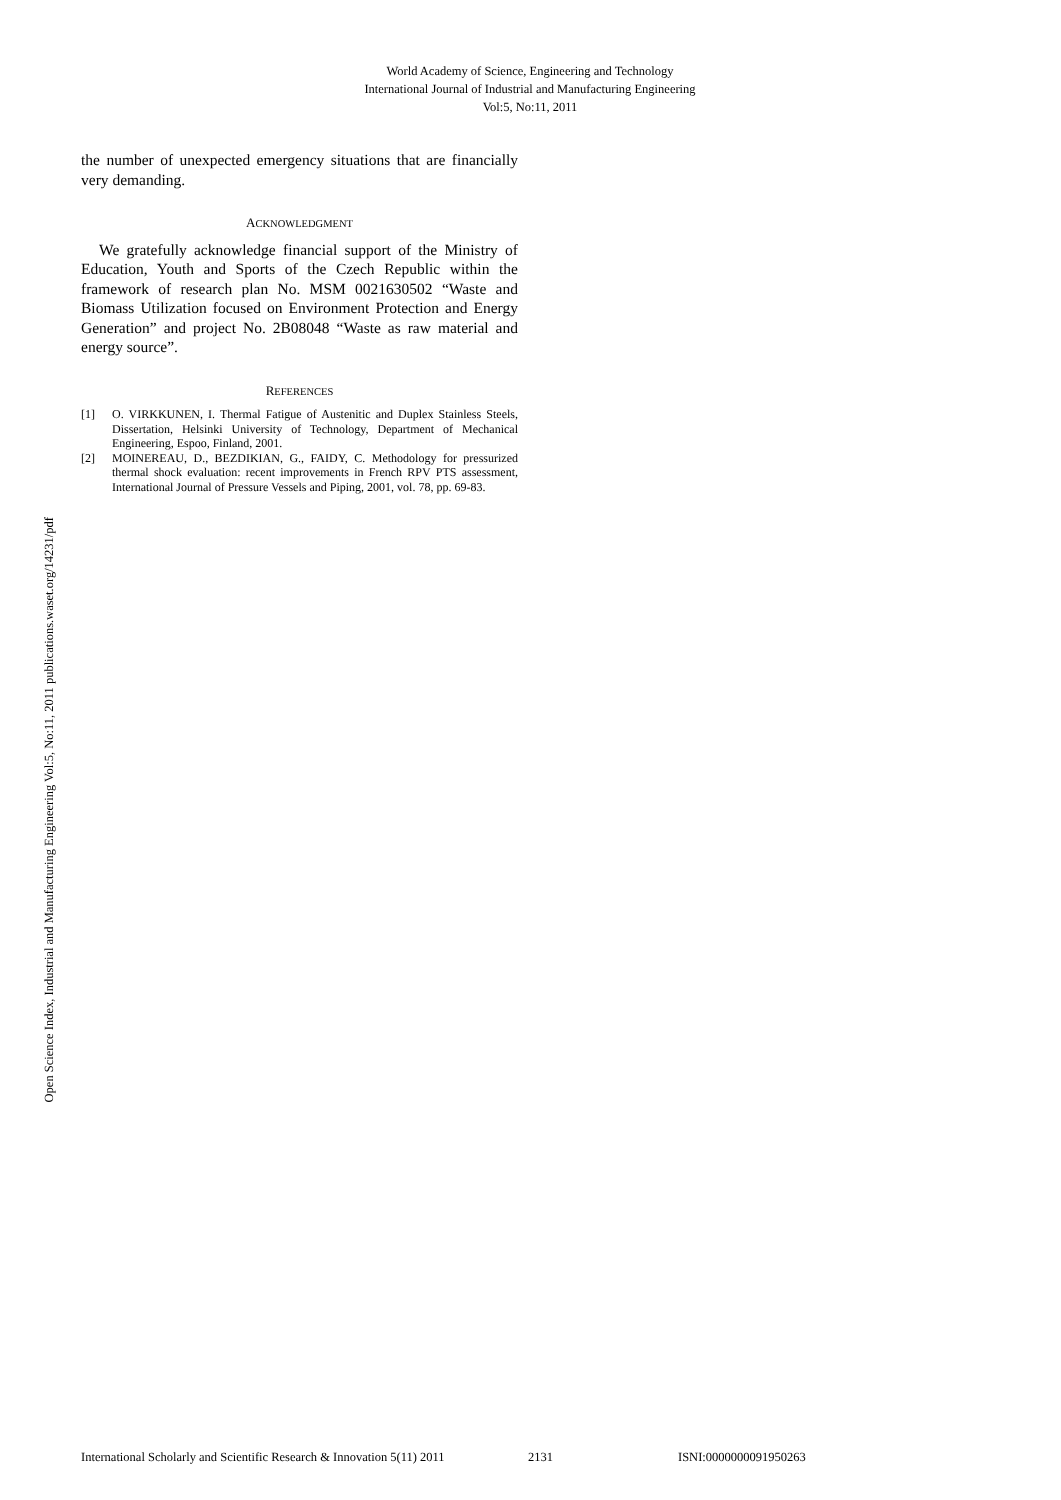World Academy of Science, Engineering and Technology
International Journal of Industrial and Manufacturing Engineering
Vol:5, No:11, 2011
Open Science Index, Industrial and Manufacturing Engineering Vol:5, No:11, 2011 publications.waset.org/14231/pdf
the number of unexpected emergency situations that are financially very demanding.
ACKNOWLEDGMENT
We gratefully acknowledge financial support of the Ministry of Education, Youth and Sports of the Czech Republic within the framework of research plan No. MSM 0021630502 “Waste and Biomass Utilization focused on Environment Protection and Energy Generation” and project No. 2B08048 “Waste as raw material and energy source”.
REFERENCES
[1] O. VIRKKUNEN, I. Thermal Fatigue of Austenitic and Duplex Stainless Steels, Dissertation, Helsinki University of Technology, Department of Mechanical Engineering, Espoo, Finland, 2001.
[2] MOINEREAU, D., BEZDIKIAN, G., FAIDY, C. Methodology for pressurized thermal shock evaluation: recent improvements in French RPV PTS assessment, International Journal of Pressure Vessels and Piping, 2001, vol. 78, pp. 69-83.
International Scholarly and Scientific Research & Innovation 5(11) 2011 2131 ISNI:0000000091950263